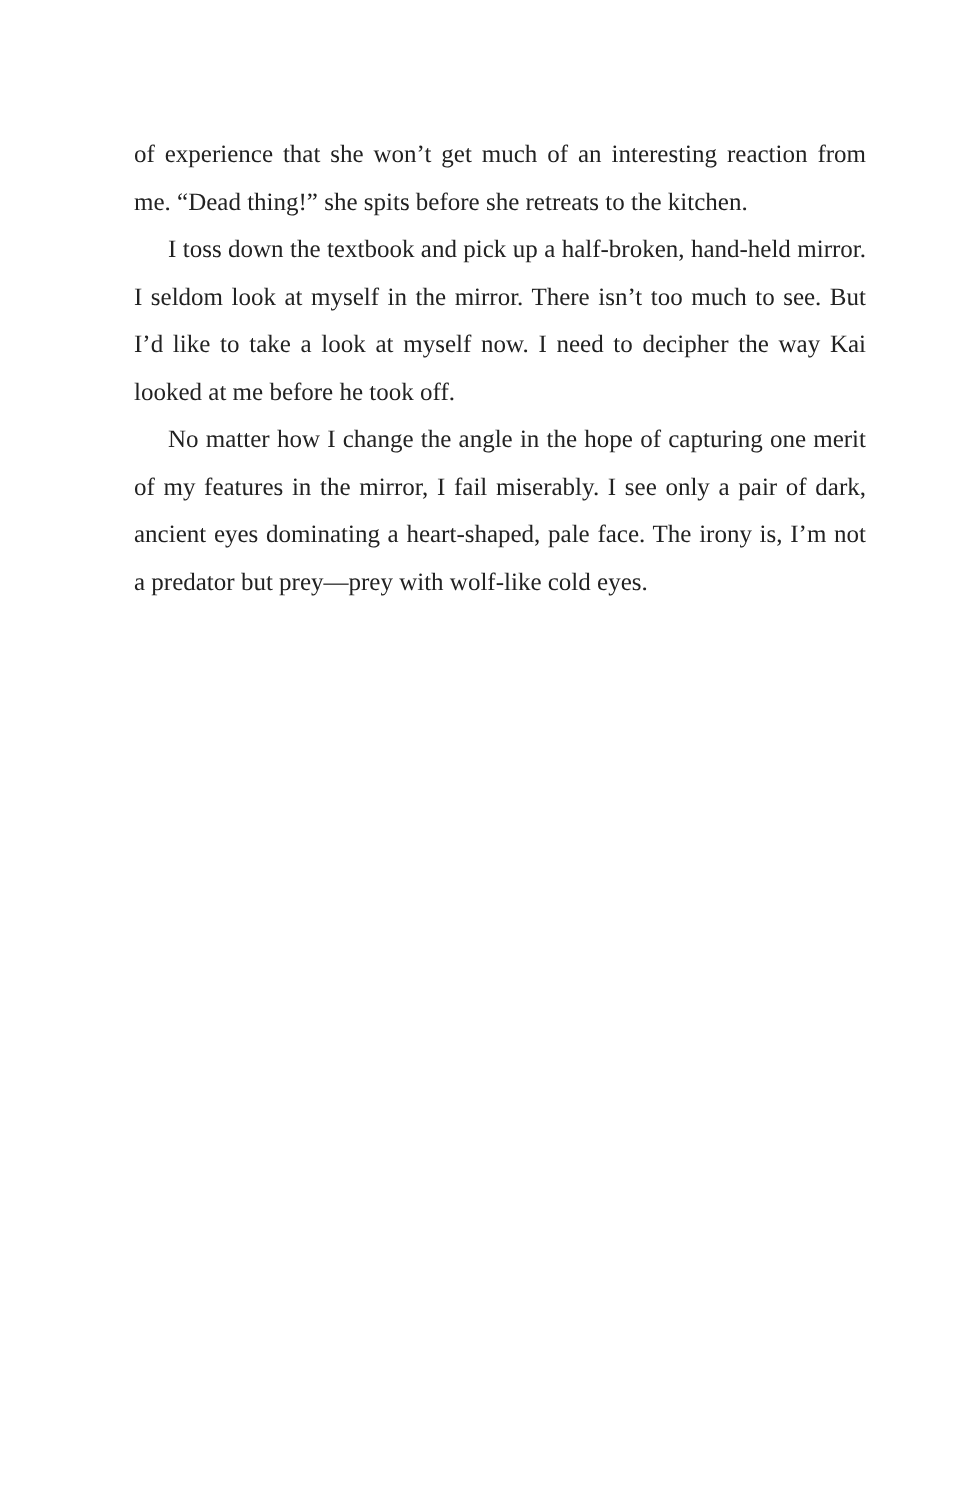of experience that she won’t get much of an interesting reaction from me. “Dead thing!” she spits before she retreats to the kitchen.
I toss down the textbook and pick up a half-broken, hand-held mirror. I seldom look at myself in the mirror. There isn’t too much to see. But I’d like to take a look at myself now. I need to decipher the way Kai looked at me before he took off.
No matter how I change the angle in the hope of capturing one merit of my features in the mirror, I fail miserably. I see only a pair of dark, ancient eyes dominating a heart-shaped, pale face. The irony is, I’m not a predator but prey—prey with wolf-like cold eyes.